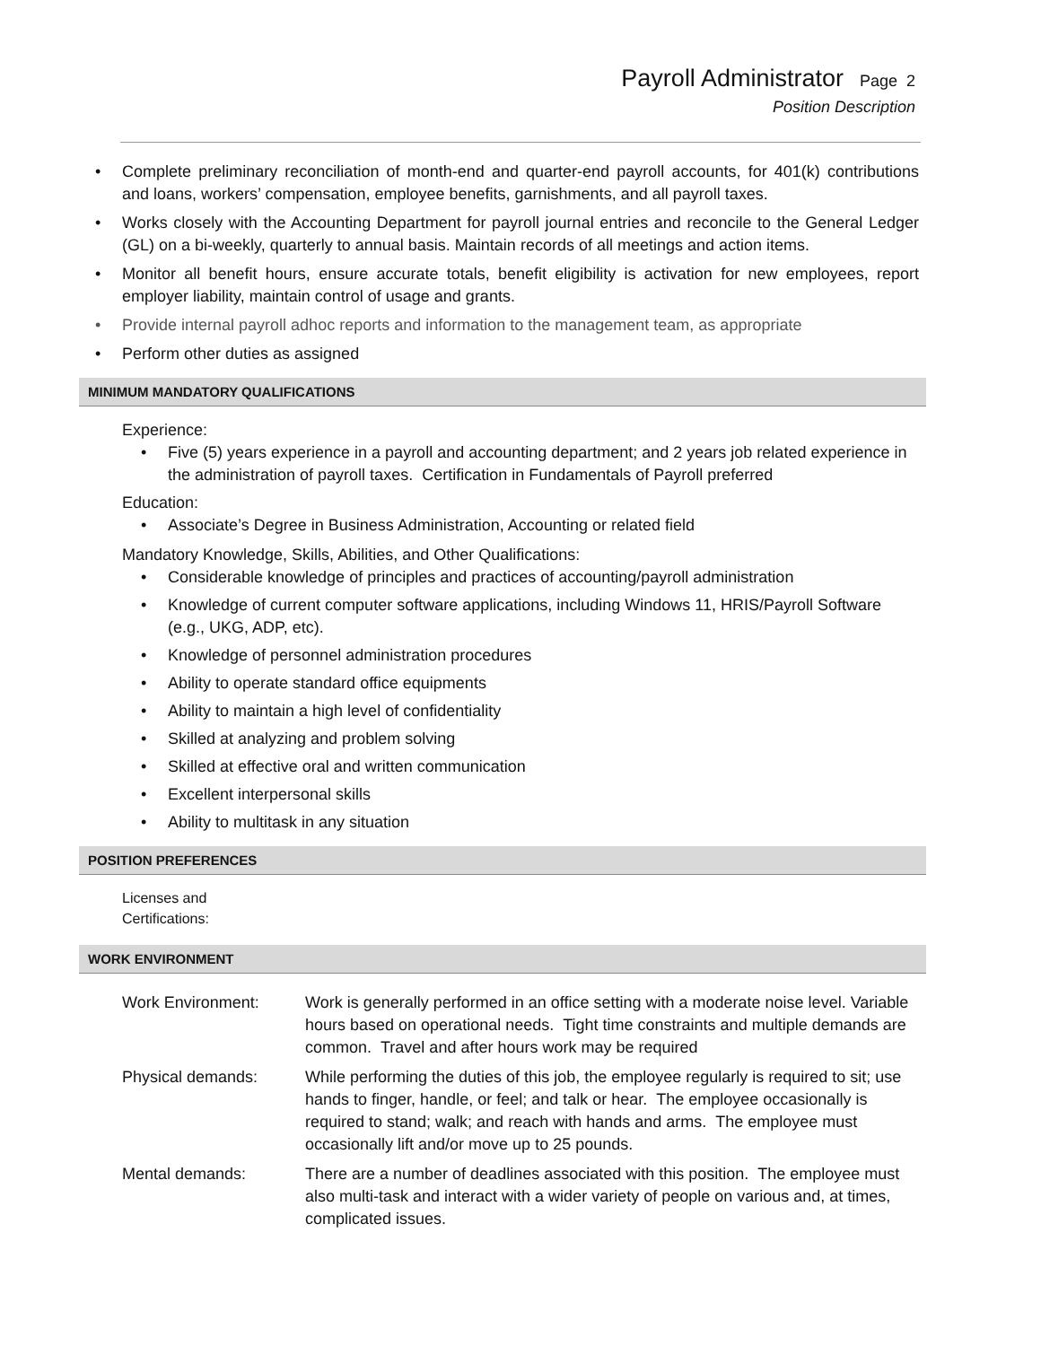Payroll Administrator Page 2
Position Description
• Complete preliminary reconciliation of month-end and quarter-end payroll accounts, for 401(k) contributions and loans, workers’ compensation, employee benefits, garnishments, and all payroll taxes.
• Works closely with the Accounting Department for payroll journal entries and reconcile to the General Ledger (GL) on a bi-weekly, quarterly to annual basis. Maintain records of all meetings and action items.
• Monitor all benefit hours, ensure accurate totals, benefit eligibility is activation for new employees, report employer liability, maintain control of usage and grants.
• Provide internal payroll adhoc reports and information to the management team, as appropriate
• Perform other duties as assigned
MINIMUM MANDATORY QUALIFICATIONS
Experience:
• Five (5) years experience in a payroll and accounting department; and 2 years job related experience in the administration of payroll taxes. Certification in Fundamentals of Payroll preferred
Education:
• Associate’s Degree in Business Administration, Accounting or related field
Mandatory Knowledge, Skills, Abilities, and Other Qualifications:
• Considerable knowledge of principles and practices of accounting/payroll administration
• Knowledge of current computer software applications, including Windows 11, HRIS/Payroll Software (e.g., UKG, ADP, etc).
• Knowledge of personnel administration procedures
• Ability to operate standard office equipments
• Ability to maintain a high level of confidentiality
• Skilled at analyzing and problem solving
• Skilled at effective oral and written communication
• Excellent interpersonal skills
• Ability to multitask in any situation
POSITION PREFERENCES
Licenses and
Certifications:
WORK ENVIRONMENT
| Work Environment: | Work is generally performed in an office setting with a moderate noise level. Variable hours based on operational needs. Tight time constraints and multiple demands are common. Travel and after hours work may be required |
| Physical demands: | While performing the duties of this job, the employee regularly is required to sit; use hands to finger, handle, or feel; and talk or hear. The employee occasionally is required to stand; walk; and reach with hands and arms. The employee must occasionally lift and/or move up to 25 pounds. |
| Mental demands: | There are a number of deadlines associated with this position. The employee must also multi-task and interact with a wider variety of people on various and, at times, complicated issues. |